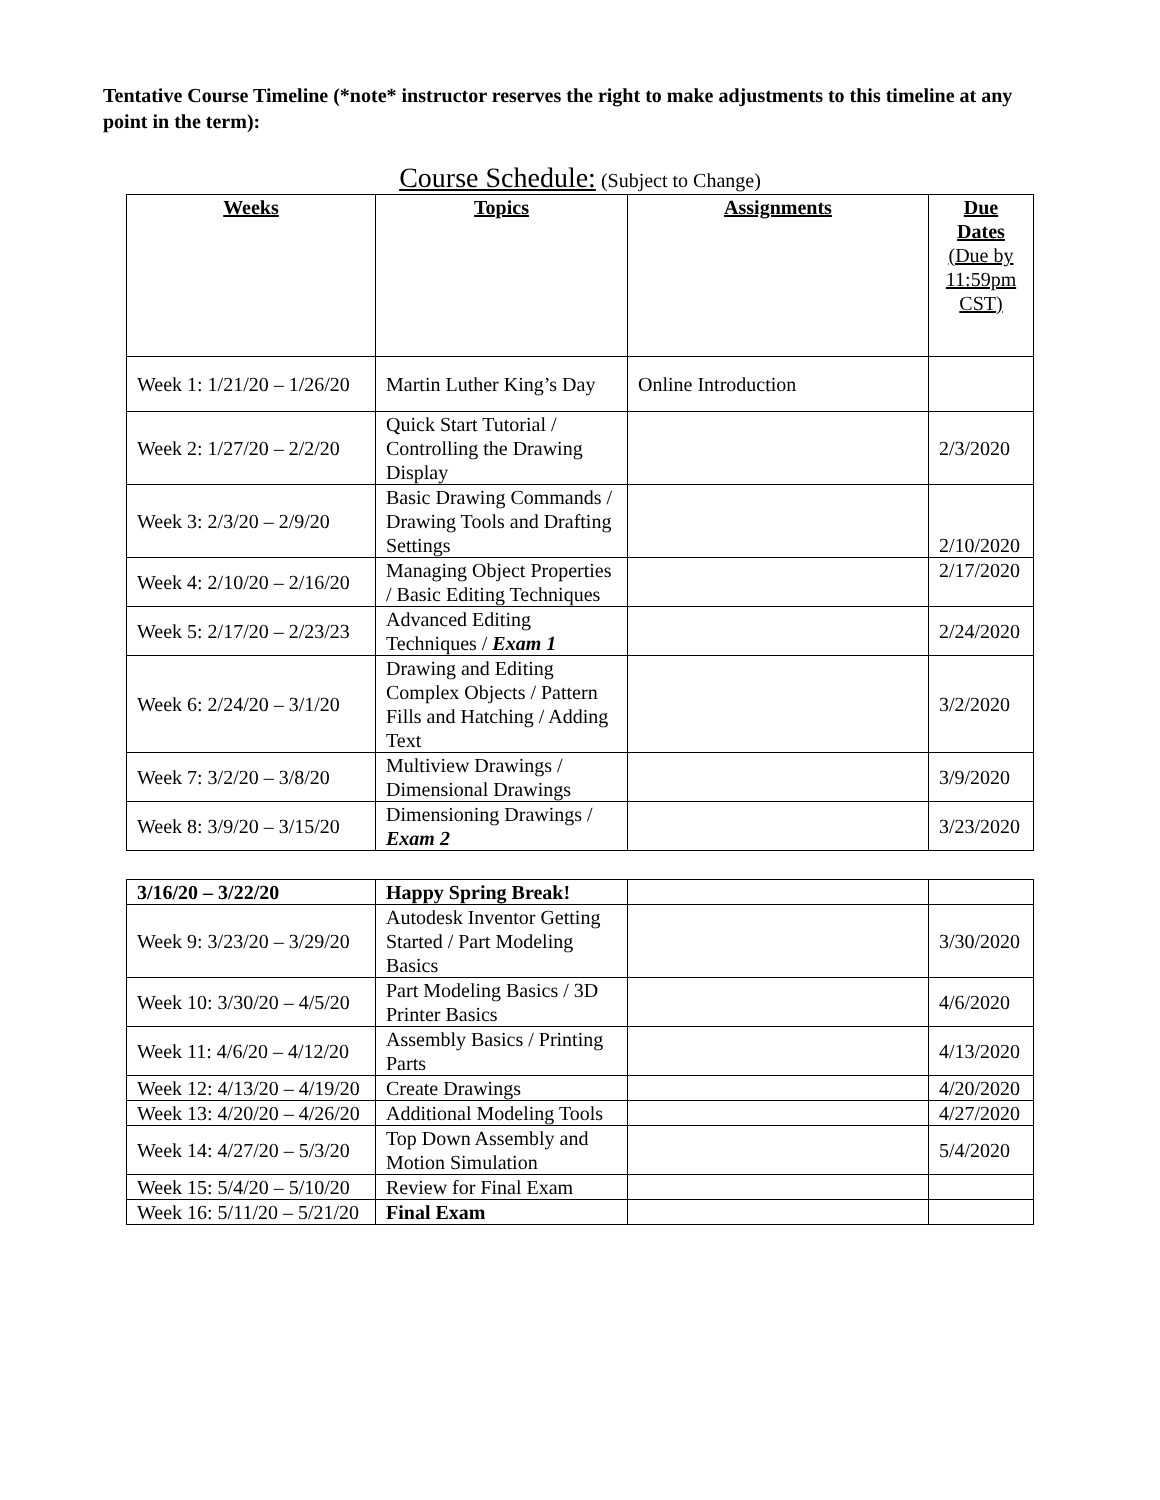Tentative Course Timeline (*note* instructor reserves the right to make adjustments to this timeline at any point in the term):
Course Schedule: (Subject to Change)
| Weeks | Topics | Assignments | Due Dates (Due by 11:59pm CST) |
| --- | --- | --- | --- |
| Week 1: 1/21/20 – 1/26/20 | Martin Luther King’s Day | Online Introduction | |
| Week 2: 1/27/20 – 2/2/20 | Quick Start Tutorial / Controlling the Drawing Display | | 2/3/2020 |
| Week 3: 2/3/20 – 2/9/20 | Basic Drawing Commands / Drawing Tools and Drafting Settings | | 2/10/2020 |
| Week 4: 2/10/20 – 2/16/20 | Managing Object Properties / Basic Editing Techniques | | 2/17/2020 |
| Week 5: 2/17/20 – 2/23/23 | Advanced Editing Techniques / Exam 1 | | 2/24/2020 |
| Week 6: 2/24/20 – 3/1/20 | Drawing and Editing Complex Objects / Pattern Fills and Hatching / Adding Text | | 3/2/2020 |
| Week 7: 3/2/20 – 3/8/20 | Multiview Drawings / Dimensional Drawings | | 3/9/2020 |
| Week 8: 3/9/20 – 3/15/20 | Dimensioning Drawings / Exam 2 | | 3/23/2020 |
| 3/16/20 – 3/22/20 | Happy Spring Break! | | |
| Week 9: 3/23/20 – 3/29/20 | Autodesk Inventor Getting Started / Part Modeling Basics | | 3/30/2020 |
| Week 10: 3/30/20 – 4/5/20 | Part Modeling Basics / 3D Printer Basics | | 4/6/2020 |
| Week 11: 4/6/20 – 4/12/20 | Assembly Basics / Printing Parts | | 4/13/2020 |
| Week 12: 4/13/20 – 4/19/20 | Create Drawings | | 4/20/2020 |
| Week 13: 4/20/20 – 4/26/20 | Additional Modeling Tools | | 4/27/2020 |
| Week 14: 4/27/20 – 5/3/20 | Top Down Assembly and Motion Simulation | | 5/4/2020 |
| Week 15: 5/4/20 – 5/10/20 | Review for Final Exam | | |
| Week 16: 5/11/20 – 5/21/20 | Final Exam | | |